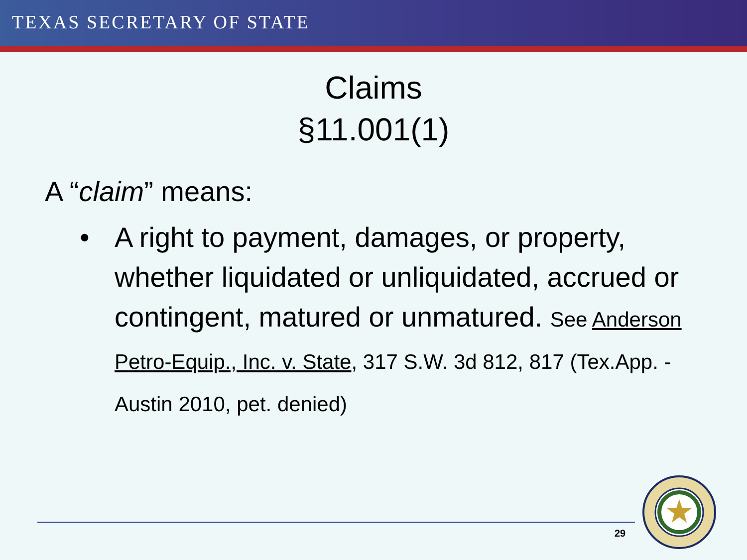TEXAS SECRETARY OF STATE
Claims
§11.001(1)
A “claim” means:
• A right to payment, damages, or property, whether liquidated or unliquidated, accrued or contingent, matured or unmatured. See Anderson Petro-Equip., Inc. v. State, 317 S.W. 3d 812, 817 (Tex.App. - Austin 2010, pet. denied)
29